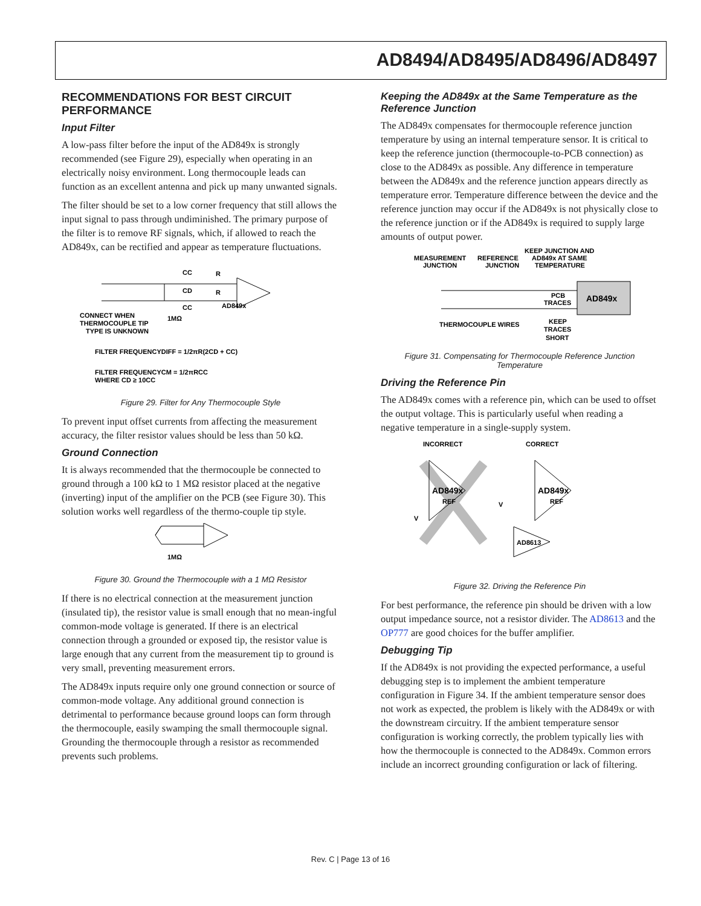AD8494/AD8495/AD8496/AD8497
RECOMMENDATIONS FOR BEST CIRCUIT PERFORMANCE
Input Filter
A low-pass filter before the input of the AD849x is strongly recommended (see Figure 29), especially when operating in an electrically noisy environment. Long thermocouple leads can function as an excellent antenna and pick up many unwanted signals.
The filter should be set to a low corner frequency that still allows the input signal to pass through undiminished. The primary purpose of the filter is to remove RF signals, which, if allowed to reach the AD849x, can be rectified and appear as temperature fluctuations.
R
R
CC
CD
CC
AD849x
CONNECT WHEN
THERMOCOUPLE TIP
TYPE IS UNKNOWN
1MΩ
FILTER FREQUENCYDIFF = 1/2πR(2CD + CC)
FILTER FREQUENCYCM = 1/2πRCC
WHERE CD ≥ 10CC
Figure 29. Filter for Any Thermocouple Style
To prevent input offset currents from affecting the measurement accuracy, the filter resistor values should be less than 50 kΩ.
Ground Connection
It is always recommended that the thermocouple be connected to ground through a 100 kΩ to 1 MΩ resistor placed at the negative (inverting) input of the amplifier on the PCB (see Figure 30). This solution works well regardless of the thermo-couple tip style.
1MΩ
Figure 30. Ground the Thermocouple with a 1 MΩ Resistor
If there is no electrical connection at the measurement junction (insulated tip), the resistor value is small enough that no mean-ingful common-mode voltage is generated. If there is an electrical connection through a grounded or exposed tip, the resistor value is large enough that any current from the measurement tip to ground is very small, preventing measurement errors.
The AD849x inputs require only one ground connection or source of common-mode voltage. Any additional ground connection is detrimental to performance because ground loops can form through the thermocouple, easily swamping the small thermocouple signal. Grounding the thermocouple through a resistor as recommended prevents such problems.
Keeping the AD849x at the Same Temperature as the Reference Junction
The AD849x compensates for thermocouple reference junction temperature by using an internal temperature sensor. It is critical to keep the reference junction (thermocouple-to-PCB connection) as close to the AD849x as possible. Any difference in temperature between the AD849x and the reference junction appears directly as temperature error. Temperature difference between the device and the reference junction may occur if the AD849x is not physically close to the reference junction or if the AD849x is required to supply large amounts of output power.
MEASUREMENT
JUNCTION
REFERENCE
JUNCTION
KEEP JUNCTION AND
AD849x AT SAME
TEMPERATURE
PCB
TRACES
AD849x
THERMOCOUPLE WIRES
KEEP
TRACES
SHORT
Figure 31. Compensating for Thermocouple Reference Junction Temperature
Driving the Reference Pin
The AD849x comes with a reference pin, which can be used to offset the output voltage. This is particularly useful when reading a negative temperature in a single-supply system.
INCORRECT
CORRECT
AD849x
REF
AD849x
REF
AD8613
V
V
Figure 32. Driving the Reference Pin
For best performance, the reference pin should be driven with a low output impedance source, not a resistor divider. The AD8613 and the OP777 are good choices for the buffer amplifier.
Debugging Tip
If the AD849x is not providing the expected performance, a useful debugging step is to implement the ambient temperature configuration in Figure 34. If the ambient temperature sensor does not work as expected, the problem is likely with the AD849x or with the downstream circuitry. If the ambient temperature sensor configuration is working correctly, the problem typically lies with how the thermocouple is connected to the AD849x. Common errors include an incorrect grounding configuration or lack of filtering.
Rev. C | Page 13 of 16